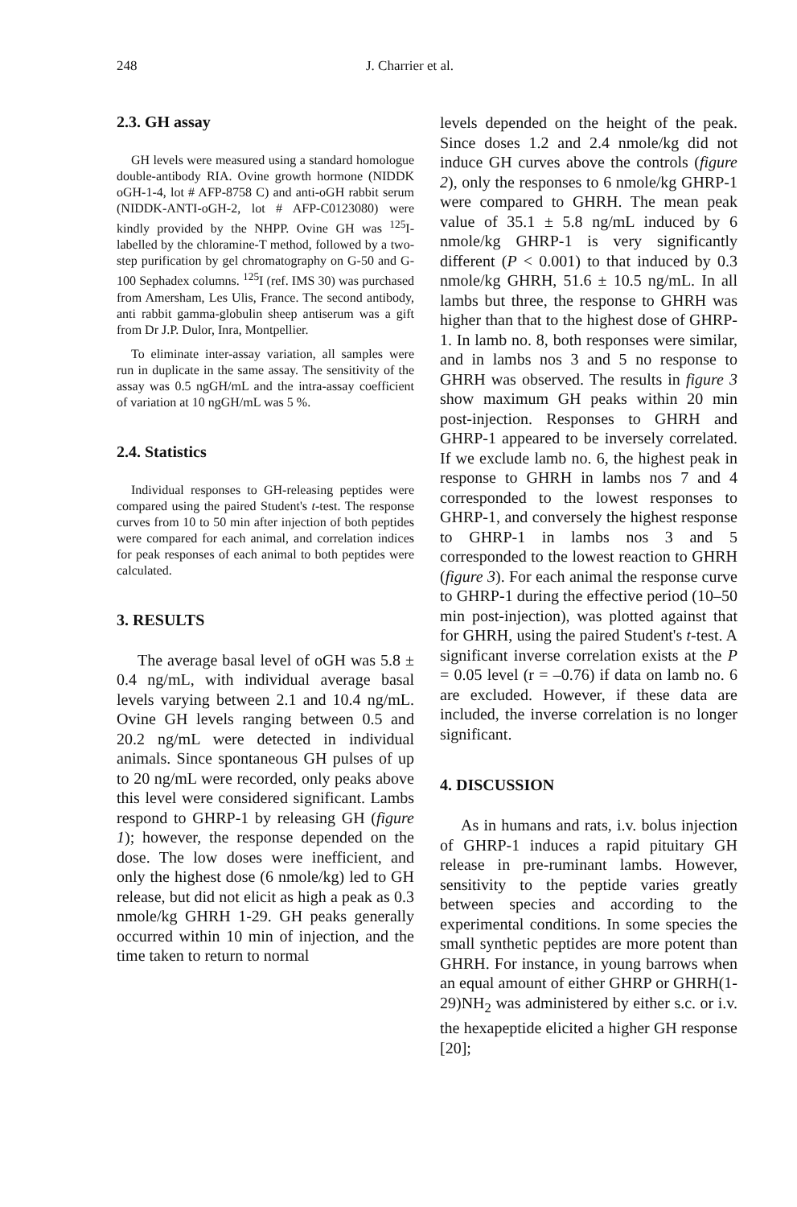248 J. Charrier et al.
2.3. GH assay
GH levels were measured using a standard homologue double-antibody RIA. Ovine growth hormone (NIDDK oGH-1-4, lot # AFP-8758 C) and anti-oGH rabbit serum (NIDDK-ANTI-oGH-2, lot # AFP-C0123080) were kindly provided by the NHPP. Ovine GH was <sup>125</sup>I-labelled by the chloramine-T method, followed by a two-step purification by gel chromatography on G-50 and G-100 Sephadex columns. <sup>125</sup>I (ref. IMS 30) was purchased from Amersham, Les Ulis, France. The second antibody, anti rabbit gamma-globulin sheep antiserum was a gift from Dr J.P. Dulor, Inra, Montpellier.
To eliminate inter-assay variation, all samples were run in duplicate in the same assay. The sensitivity of the assay was 0.5 ngGH/mL and the intra-assay coefficient of variation at 10 ngGH/mL was 5 %.
2.4. Statistics
Individual responses to GH-releasing peptides were compared using the paired Student's t-test. The response curves from 10 to 50 min after injection of both peptides were compared for each animal, and correlation indices for peak responses of each animal to both peptides were calculated.
3. RESULTS
The average basal level of oGH was 5.8 ± 0.4 ng/mL, with individual average basal levels varying between 2.1 and 10.4 ng/mL. Ovine GH levels ranging between 0.5 and 20.2 ng/mL were detected in individual animals. Since spontaneous GH pulses of up to 20 ng/mL were recorded, only peaks above this level were considered significant. Lambs respond to GHRP-1 by releasing GH (figure 1); however, the response depended on the dose. The low doses were inefficient, and only the highest dose (6 nmole/kg) led to GH release, but did not elicit as high a peak as 0.3 nmole/kg GHRH 1-29. GH peaks generally occurred within 10 min of injection, and the time taken to return to normal
levels depended on the height of the peak. Since doses 1.2 and 2.4 nmole/kg did not induce GH curves above the controls (figure 2), only the responses to 6 nmole/kg GHRP-1 were compared to GHRH. The mean peak value of 35.1 ± 5.8 ng/mL induced by 6 nmole/kg GHRP-1 is very significantly different (P < 0.001) to that induced by 0.3 nmole/kg GHRH, 51.6 ± 10.5 ng/mL. In all lambs but three, the response to GHRH was higher than that to the highest dose of GHRP-1. In lamb no. 8, both responses were similar, and in lambs nos 3 and 5 no response to GHRH was observed. The results in figure 3 show maximum GH peaks within 20 min post-injection. Responses to GHRH and GHRP-1 appeared to be inversely correlated. If we exclude lamb no. 6, the highest peak in response to GHRH in lambs nos 7 and 4 corresponded to the lowest responses to GHRP-1, and conversely the highest response to GHRP-1 in lambs nos 3 and 5 corresponded to the lowest reaction to GHRH (figure 3). For each animal the response curve to GHRP-1 during the effective period (10–50 min post-injection), was plotted against that for GHRH, using the paired Student's t-test. A significant inverse correlation exists at the P = 0.05 level (r = –0.76) if data on lamb no. 6 are excluded. However, if these data are included, the inverse correlation is no longer significant.
4. DISCUSSION
As in humans and rats, i.v. bolus injection of GHRP-1 induces a rapid pituitary GH release in pre-ruminant lambs. However, sensitivity to the peptide varies greatly between species and according to the experimental conditions. In some species the small synthetic peptides are more potent than GHRH. For instance, in young barrows when an equal amount of either GHRP or GHRH(1-29)NH<sub>2</sub> was administered by either s.c. or i.v. the hexapeptide elicited a higher GH response [20];